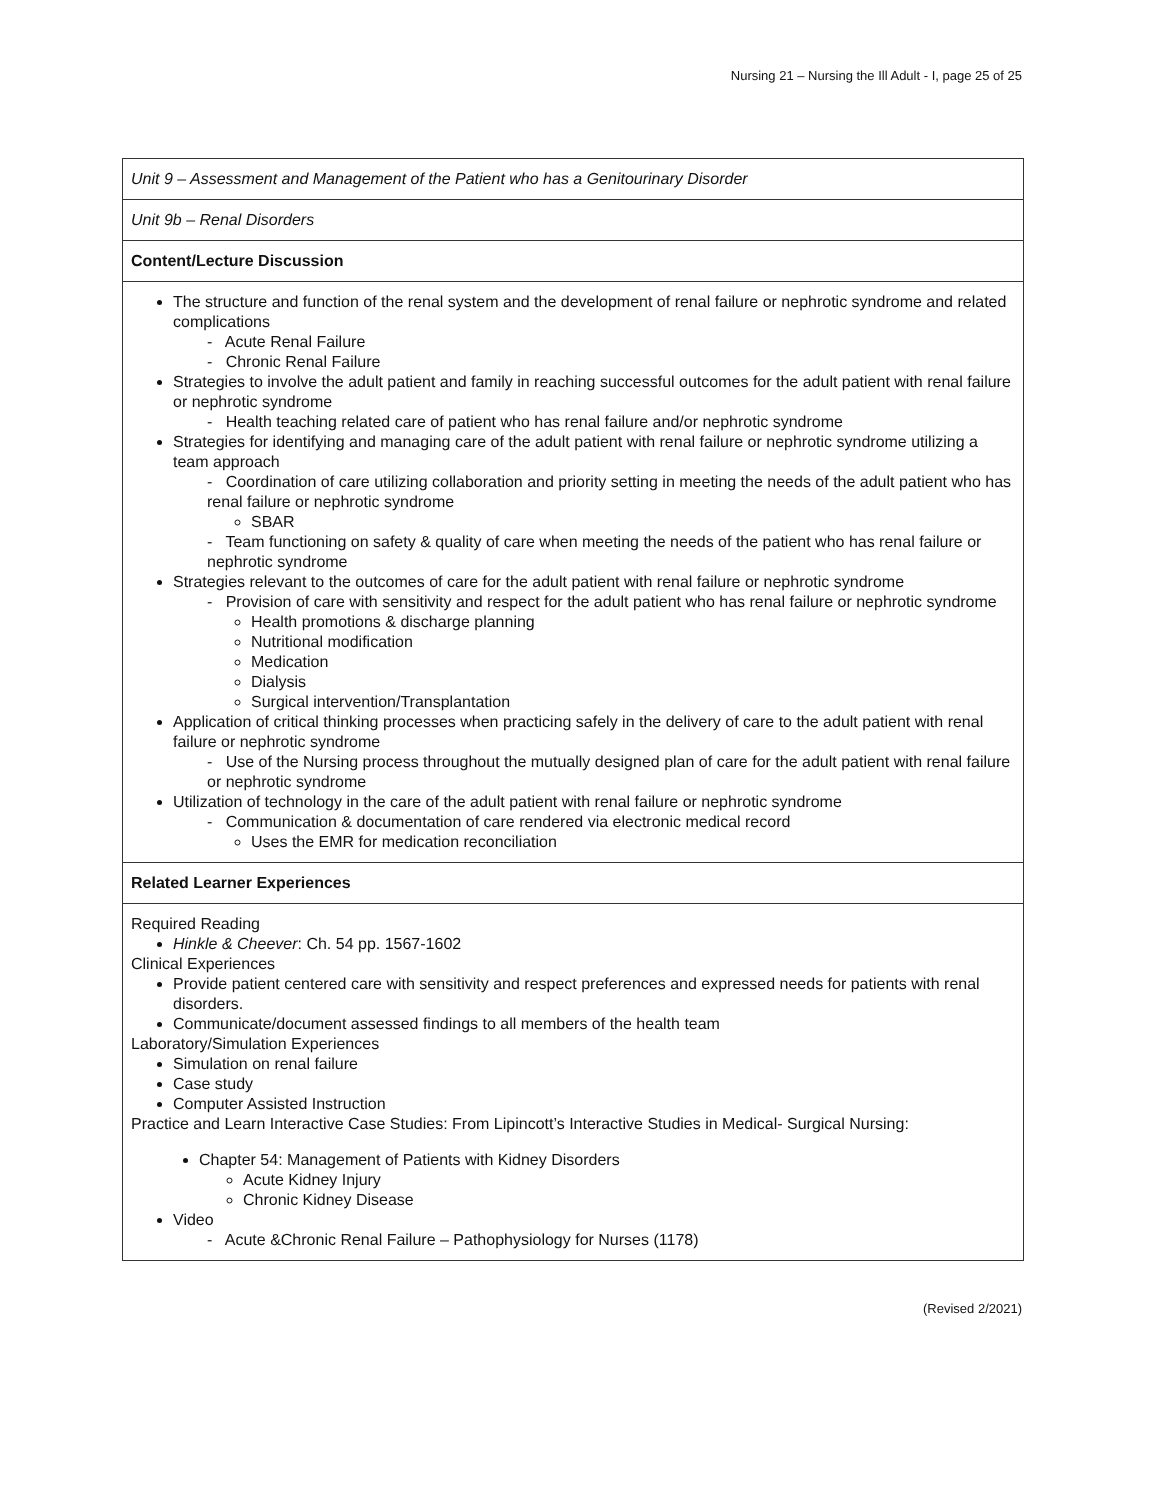Nursing 21 – Nursing the Ill Adult - I, page 25 of 25
| Unit 9 – Assessment and Management of the Patient who has a Genitourinary Disorder |
| Unit 9b – Renal Disorders |
| Content/Lecture Discussion |
| The structure and function of the renal system and the development of renal failure or nephrotic syndrome and related complications - Acute Renal Failure - Chronic Renal Failure Strategies to involve the adult patient and family in reaching successful outcomes for the adult patient with renal failure or nephrotic syndrome - Health teaching related care of patient who has renal failure and/or nephrotic syndrome Strategies for identifying and managing care of the adult patient with renal failure or nephrotic syndrome utilizing a team approach - Coordination of care utilizing collaboration and priority setting in meeting the needs of the adult patient who has renal failure or nephrotic syndrome SBAR - Team functioning on safety & quality of care when meeting the needs of the patient who has renal failure or nephrotic syndrome Strategies relevant to the outcomes of care for the adult patient with renal failure or nephrotic syndrome - Provision of care with sensitivity and respect for the adult patient who has renal failure or nephrotic syndrome Health promotions & discharge planning Nutritional modification Medication Dialysis Surgical intervention/Transplantation Application of critical thinking processes when practicing safely in the delivery of care to the adult patient with renal failure or nephrotic syndrome - Use of the Nursing process throughout the mutually designed plan of care for the adult patient with renal failure or nephrotic syndrome Utilization of technology in the care of the adult patient with renal failure or nephrotic syndrome - Communication & documentation of care rendered via electronic medical record Uses the EMR for medication reconciliation |
| Related Learner Experiences |
| Required Reading Hinkle & Cheever : Ch. 54 pp. 1567-1602 Clinical Experiences Provide patient centered care with sensitivity and respect preferences and expressed needs for patients with renal disorders. Communicate/document assessed findings to all members of the health team Laboratory/Simulation Experiences Simulation on renal failure Case study Computer Assisted Instruction Practice and Learn Interactive Case Studies: From Lipincott’s Interactive Studies in Medical- Surgical Nursing: Chapter 54: Management of Patients with Kidney Disorders Acute Kidney Injury Chronic Kidney Disease Video - Acute &Chronic Renal Failure – Pathophysiology for Nurses (1178) |
(Revised 2/2021)